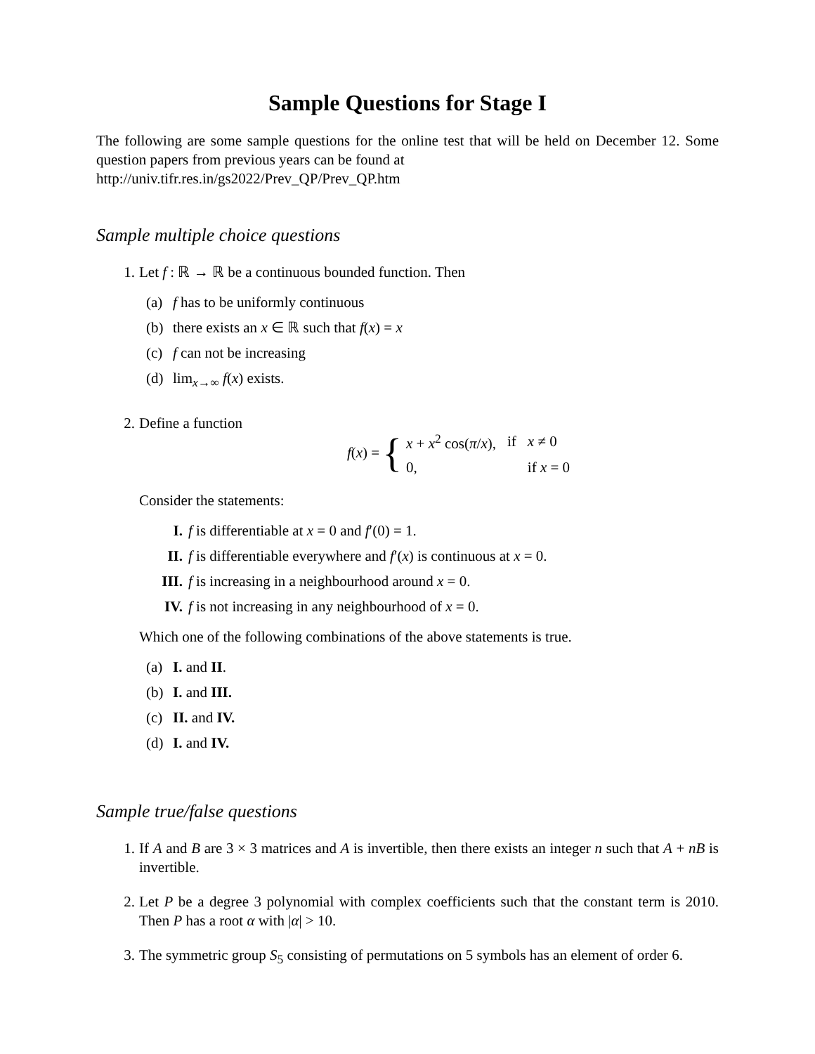Sample Questions for Stage I
The following are some sample questions for the online test that will be held on December 12. Some question papers from previous years can be found at
http://univ.tifr.res.in/gs2022/Prev_QP/Prev_QP.htm
Sample multiple choice questions
1. Let f : ℝ → ℝ be a continuous bounded function. Then
(a) f has to be uniformly continuous
(b) there exists an x ∈ ℝ such that f(x) = x
(c) f can not be increasing
(d) lim<sub>x→∞</sub> f(x) exists.
2. Define a function
f(x) = {
| x + x<sup>2</sup> cos( π / x ), | if | x ≠ 0 |
| 0, | | if x = 0 |
Consider the statements:
I. f is differentiable at x = 0 and f′(0) = 1.
II. f is differentiable everywhere and f′(x) is continuous at x = 0.
III. f is increasing in a neighbourhood around x = 0.
IV. f is not increasing in any neighbourhood of x = 0.
Which one of the following combinations of the above statements is true.
(a) I. and II.
(b) I. and III.
(c) II. and IV.
(d) I. and IV.
Sample true/false questions
1. If A and B are 3 × 3 matrices and A is invertible, then there exists an integer n such that A + nB is invertible.
2. Let P be a degree 3 polynomial with complex coefficients such that the constant term is 2010. Then P has a root α with |α| > 10.
3. The symmetric group S<sub>5</sub> consisting of permutations on 5 symbols has an element of order 6.